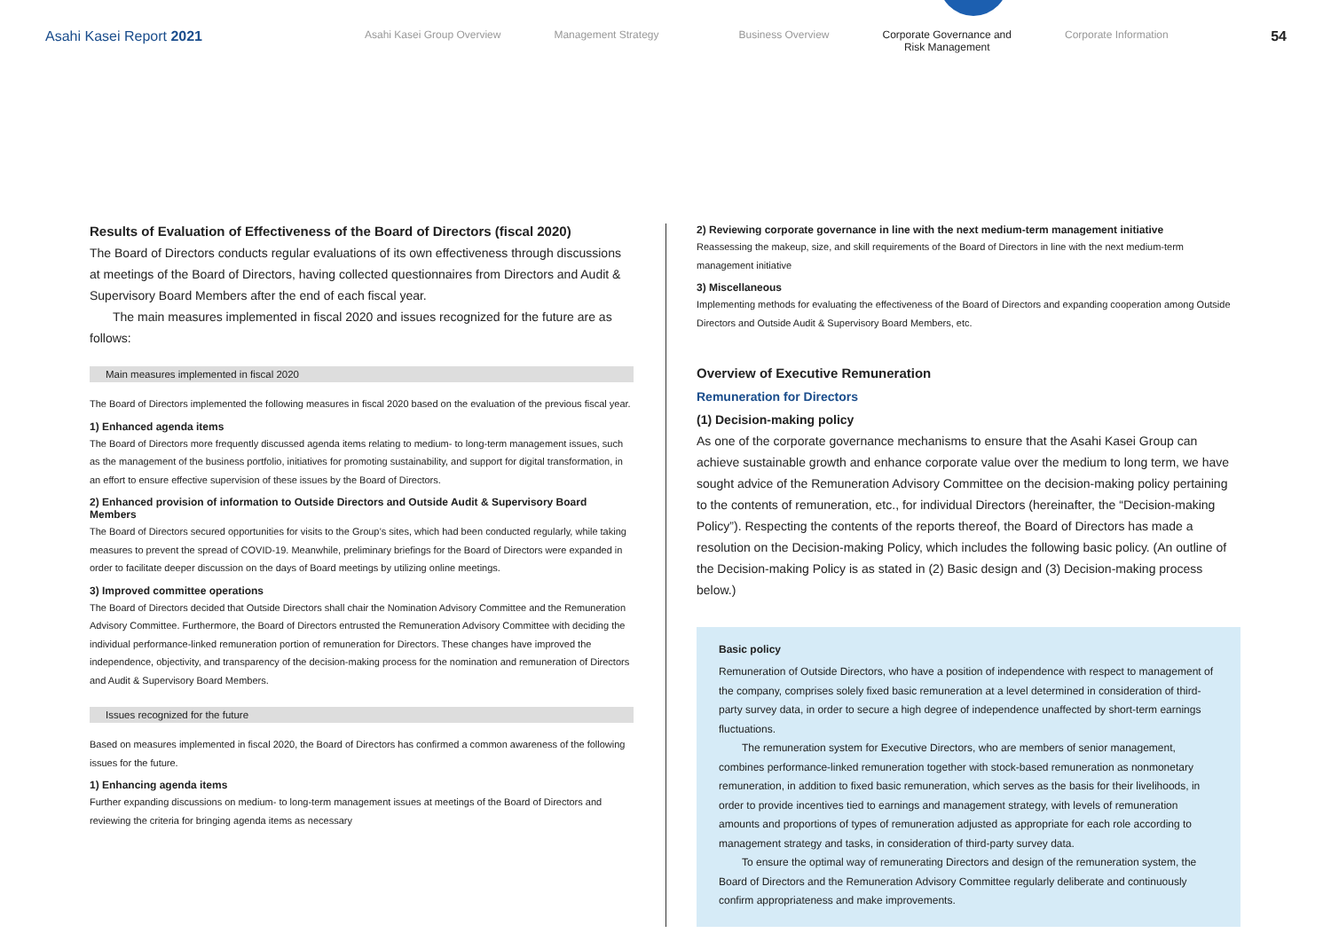Asahi Kasei Report 2021
Asahi Kasei Group Overview Management Strategy Business Overview Corporate Governance and
Risk Management
Corporate Information
54
Results of Evaluation of Effectiveness of the Board of Directors (fiscal 2020)
The Board of Directors conducts regular evaluations of its own effectiveness through discussions at meetings of the Board of Directors, having collected questionnaires from Directors and Audit & Supervisory Board Members after the end of each fiscal year.
The main measures implemented in fiscal 2020 and issues recognized for the future are as follows:
Main measures implemented in fiscal 2020
The Board of Directors implemented the following measures in fiscal 2020 based on the evaluation of the previous fiscal year.
1) Enhanced agenda items
The Board of Directors more frequently discussed agenda items relating to medium- to long-term management issues, such as the management of the business portfolio, initiatives for promoting sustainability, and support for digital transformation, in an effort to ensure effective supervision of these issues by the Board of Directors.
2) Enhanced provision of information to Outside Directors and Outside Audit & Supervisory Board Members
The Board of Directors secured opportunities for visits to the Group’s sites, which had been conducted regularly, while taking measures to prevent the spread of COVID-19. Meanwhile, preliminary briefings for the Board of Directors were expanded in order to facilitate deeper discussion on the days of Board meetings by utilizing online meetings.
3) Improved committee operations
The Board of Directors decided that Outside Directors shall chair the Nomination Advisory Committee and the Remuneration Advisory Committee. Furthermore, the Board of Directors entrusted the Remuneration Advisory Committee with deciding the individual performance-linked remuneration portion of remuneration for Directors. These changes have improved the independence, objectivity, and transparency of the decision-making process for the nomination and remuneration of Directors and Audit & Supervisory Board Members.
Issues recognized for the future
Based on measures implemented in fiscal 2020, the Board of Directors has confirmed a common awareness of the following issues for the future.
1) Enhancing agenda items
Further expanding discussions on medium- to long-term management issues at meetings of the Board of Directors and reviewing the criteria for bringing agenda items as necessary
2) Reviewing corporate governance in line with the next medium-term management initiative
Reassessing the makeup, size, and skill requirements of the Board of Directors in line with the next medium-term management initiative
3) Miscellaneous
Implementing methods for evaluating the effectiveness of the Board of Directors and expanding cooperation among Outside Directors and Outside Audit & Supervisory Board Members, etc.
Overview of Executive Remuneration
Remuneration for Directors
(1) Decision-making policy
As one of the corporate governance mechanisms to ensure that the Asahi Kasei Group can achieve sustainable growth and enhance corporate value over the medium to long term, we have sought advice of the Remuneration Advisory Committee on the decision-making policy pertaining to the contents of remuneration, etc., for individual Directors (hereinafter, the “Decision-making Policy”). Respecting the contents of the reports thereof, the Board of Directors has made a resolution on the Decision-making Policy, which includes the following basic policy. (An outline of the Decision-making Policy is as stated in (2) Basic design and (3) Decision-making process below.)
Basic policy
Remuneration of Outside Directors, who have a position of independence with respect to management of the company, comprises solely fixed basic remuneration at a level determined in consideration of third-party survey data, in order to secure a high degree of independence unaffected by short-term earnings fluctuations.
The remuneration system for Executive Directors, who are members of senior management, combines performance-linked remuneration together with stock-based remuneration as nonmonetary remuneration, in addition to fixed basic remuneration, which serves as the basis for their livelihoods, in order to provide incentives tied to earnings and management strategy, with levels of remuneration amounts and proportions of types of remuneration adjusted as appropriate for each role according to management strategy and tasks, in consideration of third-party survey data.
To ensure the optimal way of remunerating Directors and design of the remuneration system, the Board of Directors and the Remuneration Advisory Committee regularly deliberate and continuously confirm appropriateness and make improvements.